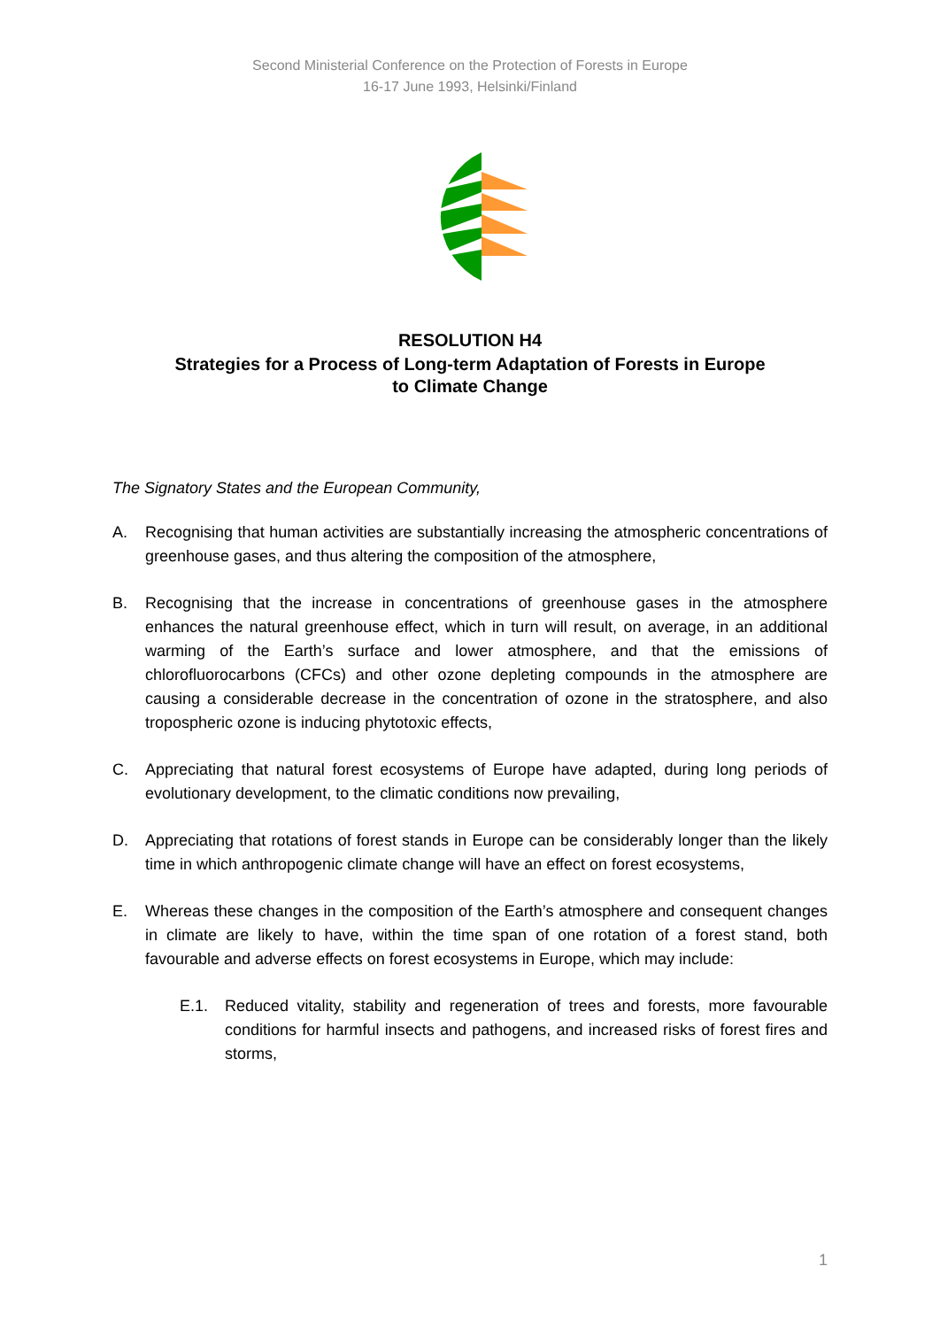Second Ministerial Conference on the Protection of Forests in Europe
16-17 June 1993, Helsinki/Finland
RESOLUTION H4
Strategies for a Process of Long-term Adaptation of Forests in Europe
to Climate Change
The Signatory States and the European Community,
A. Recognising that human activities are substantially increasing the atmospheric concentrations of greenhouse gases, and thus altering the composition of the atmosphere,
B. Recognising that the increase in concentrations of greenhouse gases in the atmosphere enhances the natural greenhouse effect, which in turn will result, on average, in an additional warming of the Earth’s surface and lower atmosphere, and that the emissions of chlorofluorocarbons (CFCs) and other ozone depleting compounds in the atmosphere are causing a considerable decrease in the concentration of ozone in the stratosphere, and also tropospheric ozone is inducing phytotoxic effects,
C. Appreciating that natural forest ecosystems of Europe have adapted, during long periods of evolutionary development, to the climatic conditions now prevailing,
D. Appreciating that rotations of forest stands in Europe can be considerably longer than the likely time in which anthropogenic climate change will have an effect on forest ecosystems,
E. Whereas these changes in the composition of the Earth’s atmosphere and consequent changes in climate are likely to have, within the time span of one rotation of a forest stand, both favourable and adverse effects on forest ecosystems in Europe, which may include:
E.1. Reduced vitality, stability and regeneration of trees and forests, more favourable conditions for harmful insects and pathogens, and increased risks of forest fires and storms,
1